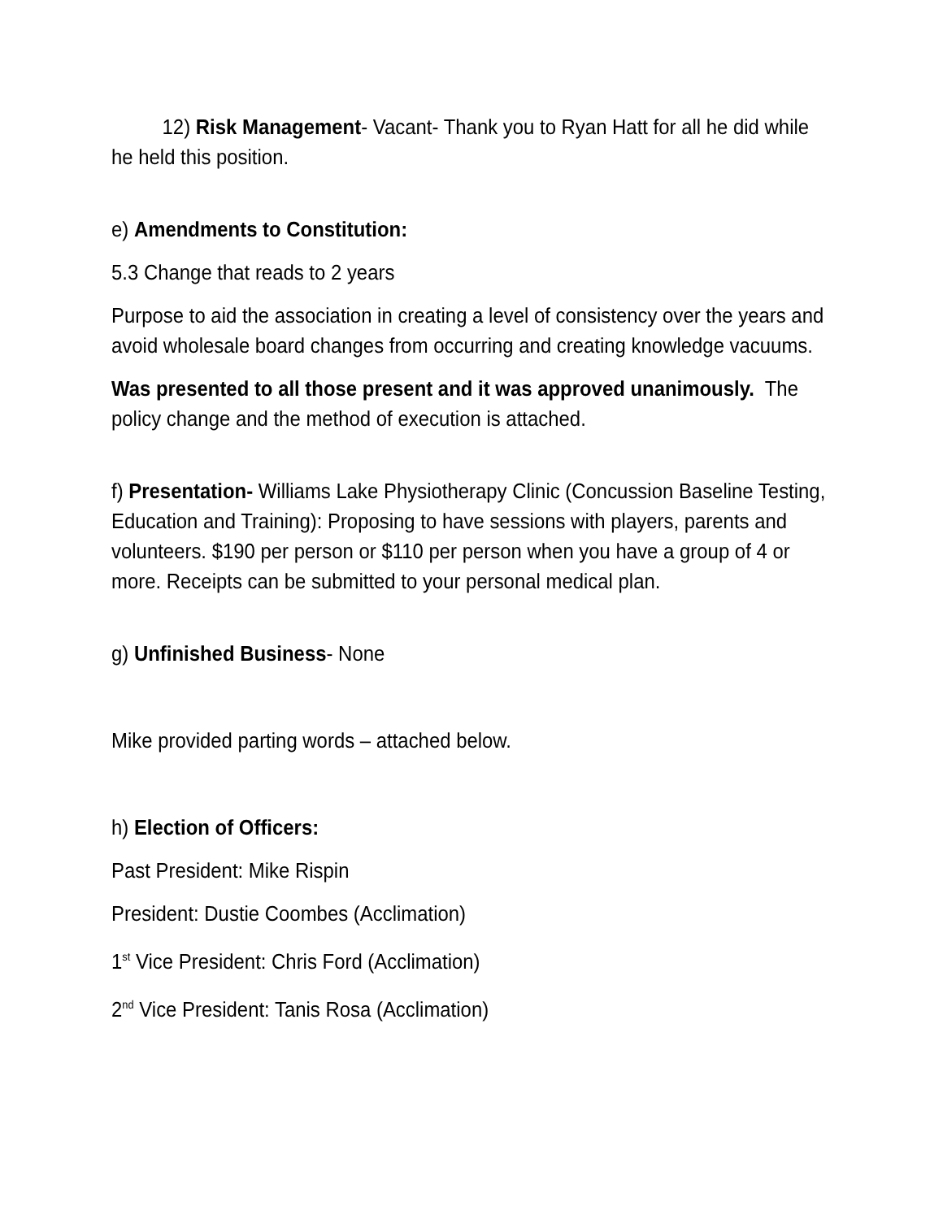12) Risk Management- Vacant- Thank you to Ryan Hatt for all he did while he held this position.
e) Amendments to Constitution:
5.3 Change that reads to 2 years
Purpose to aid the association in creating a level of consistency over the years and avoid wholesale board changes from occurring and creating knowledge vacuums.
Was presented to all those present and it was approved unanimously. The policy change and the method of execution is attached.
f) Presentation- Williams Lake Physiotherapy Clinic (Concussion Baseline Testing, Education and Training): Proposing to have sessions with players, parents and volunteers. $190 per person or $110 per person when you have a group of 4 or more. Receipts can be submitted to your personal medical plan.
g) Unfinished Business- None
Mike provided parting words – attached below.
h) Election of Officers:
Past President: Mike Rispin
President: Dustie Coombes (Acclimation)
1<sup>st</sup> Vice President: Chris Ford (Acclimation)
2<sup>nd</sup> Vice President: Tanis Rosa (Acclimation)